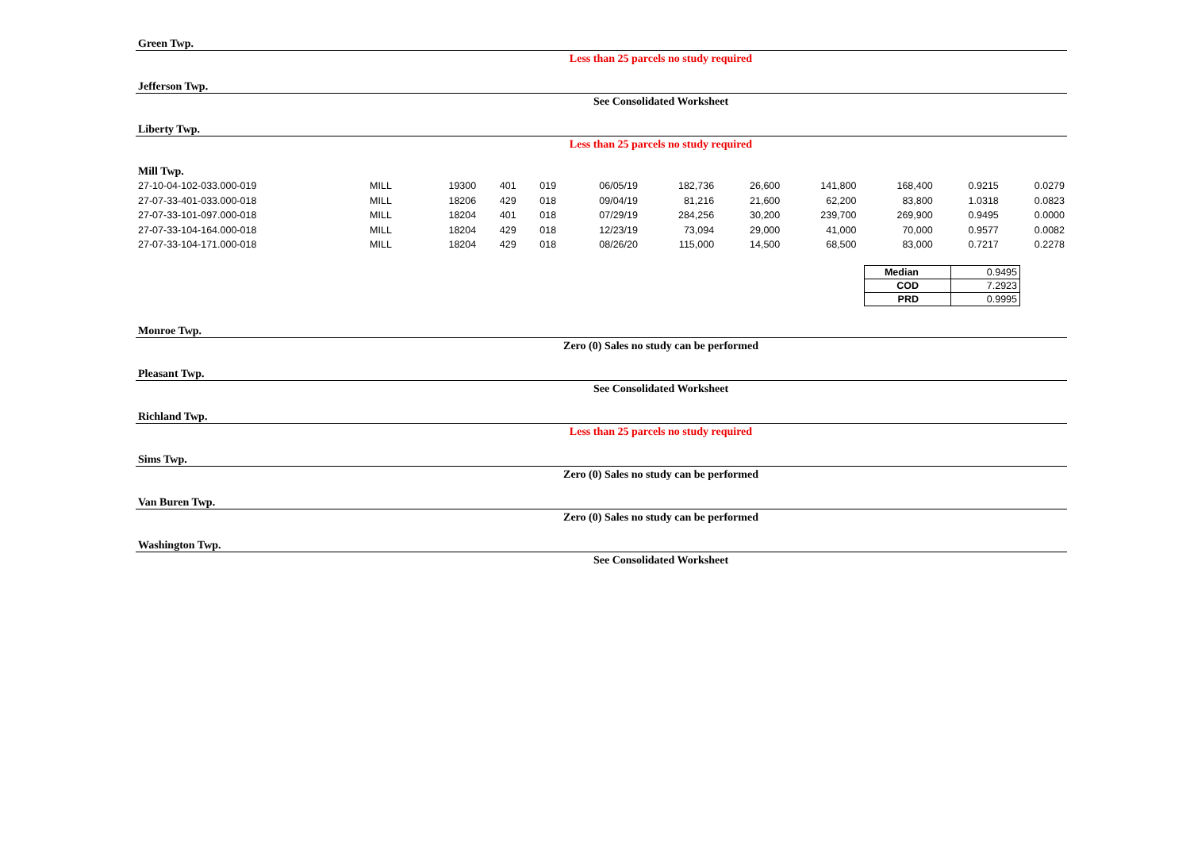Green Twp.
Less than 25 parcels no study required
Jefferson Twp.
See Consolidated Worksheet
Liberty Twp.
Less than 25 parcels no study required
Mill Twp.
| 27-10-04-102-033.000-019 | MILL | 19300 | 401 | 019 | 06/05/19 | 182,736 | 26,600 | 141,800 | 168,400 | 0.9215 | 0.0279 |
| 27-07-33-401-033.000-018 | MILL | 18206 | 429 | 018 | 09/04/19 | 81,216 | 21,600 | 62,200 | 83,800 | 1.0318 | 0.0823 |
| 27-07-33-101-097.000-018 | MILL | 18204 | 401 | 018 | 07/29/19 | 284,256 | 30,200 | 239,700 | 269,900 | 0.9495 | 0.0000 |
| 27-07-33-104-164.000-018 | MILL | 18204 | 429 | 018 | 12/23/19 | 73,094 | 29,000 | 41,000 | 70,000 | 0.9577 | 0.0082 |
| 27-07-33-104-171.000-018 | MILL | 18204 | 429 | 018 | 08/26/20 | 115,000 | 14,500 | 68,500 | 83,000 | 0.7217 | 0.2278 |
| Median | 0.9495 |
| COD | 7.2923 |
| PRD | 0.9995 |
Monroe Twp.
Zero (0) Sales no study can be performed
Pleasant Twp.
See Consolidated Worksheet
Richland Twp.
Less than 25 parcels no study required
Sims Twp.
Zero (0) Sales no study can be performed
Van Buren Twp.
Zero (0) Sales no study can be performed
Washington Twp.
See Consolidated Worksheet